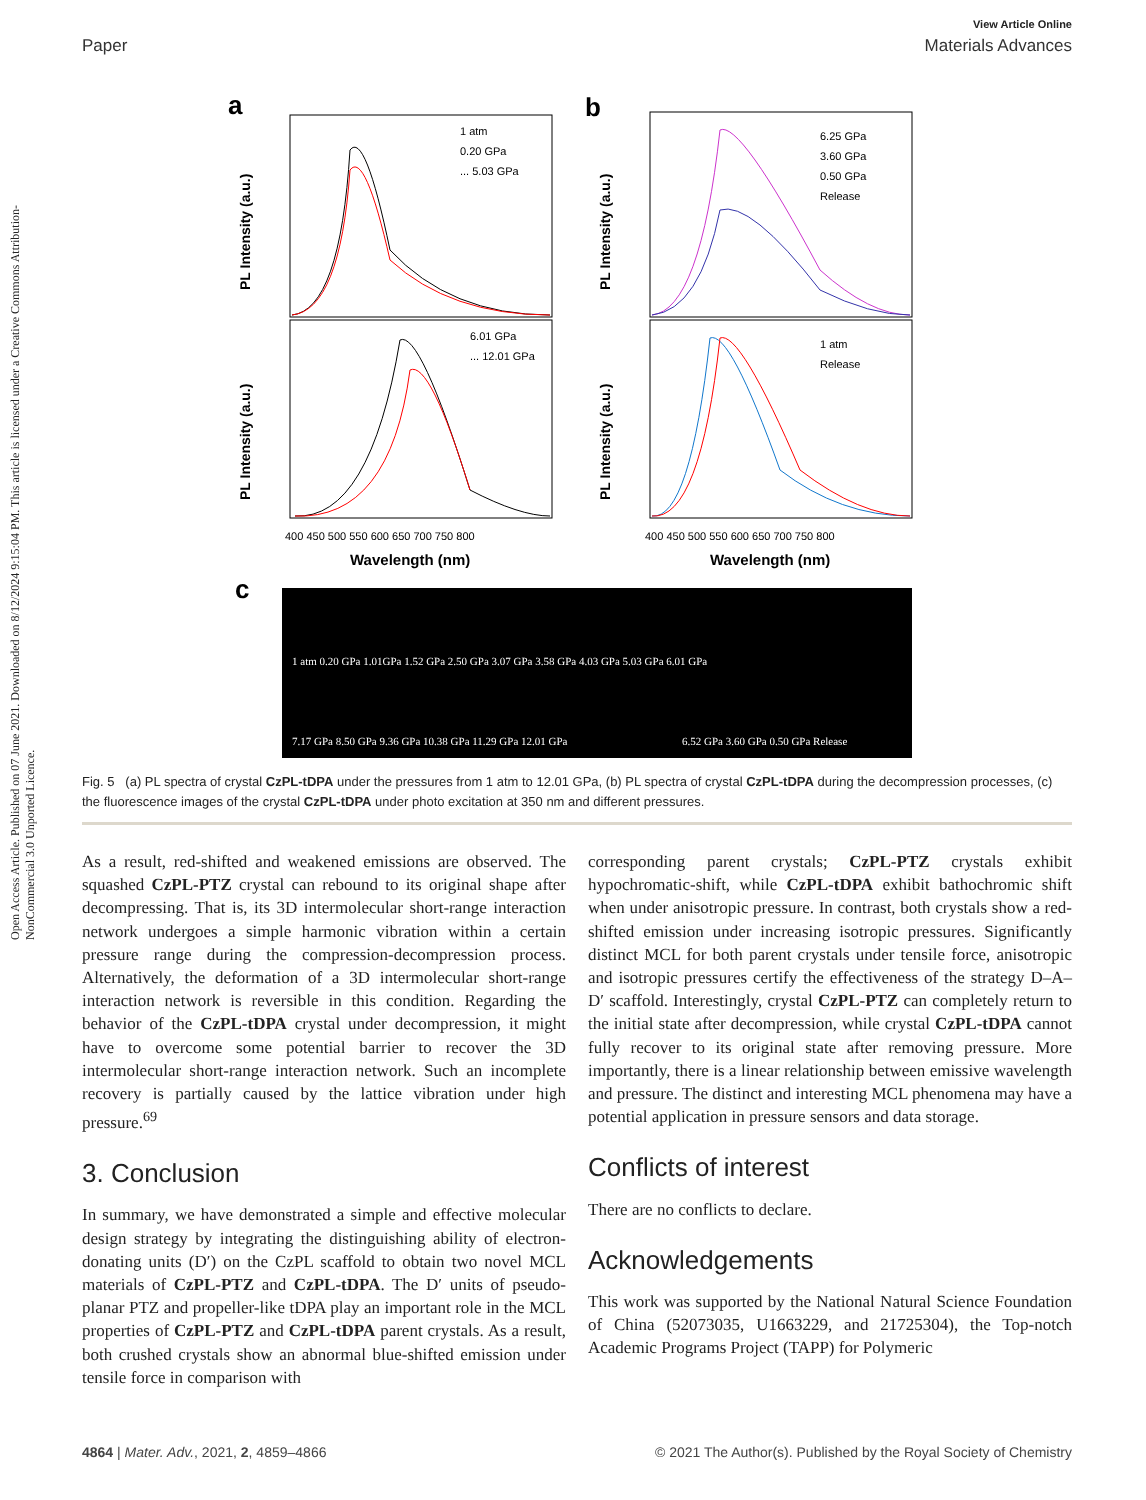Open Access Article. Published on 07 June 2021. Downloaded on 8/12/2024 9:15:04 PM. This article is licensed under a Creative Commons Attribution-NonCommercial 3.0 Unported Licence.
View Article Online
Paper Materials Advances
a
b
1 atm
0.20 GPa
... 5.03 GPa
6.01 GPa
... 12.01 GPa
6.25 GPa
3.60 GPa
0.50 GPa
Release
1 atm
Release
400 450 500 550 600 650 700 750 800
400 450 500 550 600 650 700 750 800
Wavelength (nm)
Wavelength (nm)
PL Intensity (a.u.)
PL Intensity (a.u.)
PL Intensity (a.u.)
PL Intensity (a.u.)
c
1 atm 0.20 GPa 1.01GPa 1.52 GPa 2.50 GPa 3.07 GPa 3.58 GPa 4.03 GPa 5.03 GPa 6.01 GPa
7.17 GPa 8.50 GPa 9.36 GPa 10.38 GPa 11.29 GPa 12.01 GPa
6.52 GPa 3.60 GPa 0.50 GPa Release
Fig. 5 (a) PL spectra of crystal CzPL-tDPA under the pressures from 1 atm to 12.01 GPa, (b) PL spectra of crystal CzPL-tDPA during the decompression processes, (c) the fluorescence images of the crystal CzPL-tDPA under photo excitation at 350 nm and different pressures.
As a result, red-shifted and weakened emissions are observed. The squashed CzPL-PTZ crystal can rebound to its original shape after decompressing. That is, its 3D intermolecular short-range interaction network undergoes a simple harmonic vibration within a certain pressure range during the compression-decompression process. Alternatively, the deformation of a 3D intermolecular short-range interaction network is reversible in this condition. Regarding the behavior of the CzPL-tDPA crystal under decompression, it might have to overcome some potential barrier to recover the 3D intermolecular short-range interaction network. Such an incomplete recovery is partially caused by the lattice vibration under high pressure.<sup>69</sup>
3. Conclusion
In summary, we have demonstrated a simple and effective molecular design strategy by integrating the distinguishing ability of electron-donating units (D′) on the CzPL scaffold to obtain two novel MCL materials of CzPL-PTZ and CzPL-tDPA. The D′ units of pseudo-planar PTZ and propeller-like tDPA play an important role in the MCL properties of CzPL-PTZ and CzPL-tDPA parent crystals. As a result, both crushed crystals show an abnormal blue-shifted emission under tensile force in comparison with
corresponding parent crystals; CzPL-PTZ crystals exhibit hypochromatic-shift, while CzPL-tDPA exhibit bathochromic shift when under anisotropic pressure. In contrast, both crystals show a red-shifted emission under increasing isotropic pressures. Significantly distinct MCL for both parent crystals under tensile force, anisotropic and isotropic pressures certify the effectiveness of the strategy D–A–D′ scaffold. Interestingly, crystal CzPL-PTZ can completely return to the initial state after decompression, while crystal CzPL-tDPA cannot fully recover to its original state after removing pressure. More importantly, there is a linear relationship between emissive wavelength and pressure. The distinct and interesting MCL phenomena may have a potential application in pressure sensors and data storage.
Conflicts of interest
There are no conflicts to declare.
Acknowledgements
This work was supported by the National Natural Science Foundation of China (52073035, U1663229, and 21725304), the Top-notch Academic Programs Project (TAPP) for Polymeric
4864 | Mater. Adv., 2021, 2, 4859–4866 © 2021 The Author(s). Published by the Royal Society of Chemistry